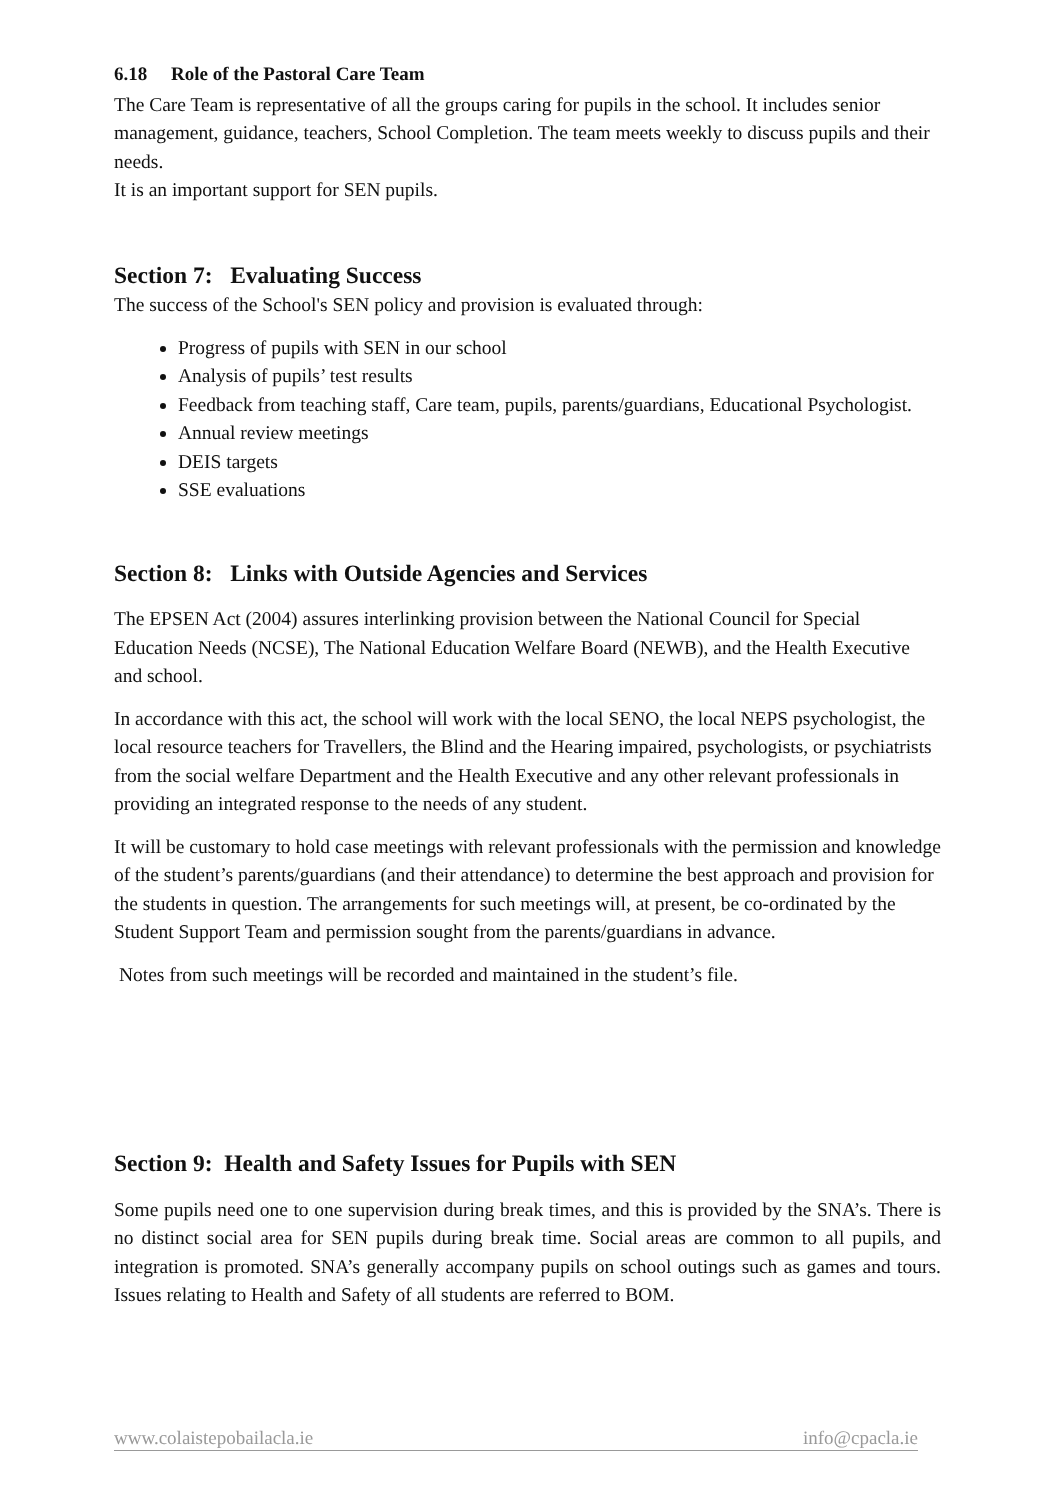6.18 Role of the Pastoral Care Team
The Care Team is representative of all the groups caring for pupils in the school. It includes senior management, guidance, teachers, School Completion. The team meets weekly to discuss pupils and their needs.
It is an important support for SEN pupils.
Section 7: Evaluating Success
The success of the School's SEN policy and provision is evaluated through:
Progress of pupils with SEN in our school
Analysis of pupils’ test results
Feedback from teaching staff, Care team, pupils, parents/guardians, Educational Psychologist.
Annual review meetings
DEIS targets
SSE evaluations
Section 8: Links with Outside Agencies and Services
The EPSEN Act (2004) assures interlinking provision between the National Council for Special Education Needs (NCSE), The National Education Welfare Board (NEWB), and the Health Executive and school.
In accordance with this act, the school will work with the local SENO, the local NEPS psychologist, the local resource teachers for Travellers, the Blind and the Hearing impaired, psychologists, or psychiatrists from the social welfare Department and the Health Executive and any other relevant professionals in providing an integrated response to the needs of any student.
It will be customary to hold case meetings with relevant professionals with the permission and knowledge of the student’s parents/guardians (and their attendance) to determine the best approach and provision for the students in question. The arrangements for such meetings will, at present, be co-ordinated by the Student Support Team and permission sought from the parents/guardians in advance.
Notes from such meetings will be recorded and maintained in the student’s file.
Section 9: Health and Safety Issues for Pupils with SEN
Some pupils need one to one supervision during break times, and this is provided by the SNA’s. There is no distinct social area for SEN pupils during break time. Social areas are common to all pupils, and integration is promoted. SNA’s generally accompany pupils on school outings such as games and tours. Issues relating to Health and Safety of all students are referred to BOM.
www.colaistepobailacla.ie info@cpacla.ie